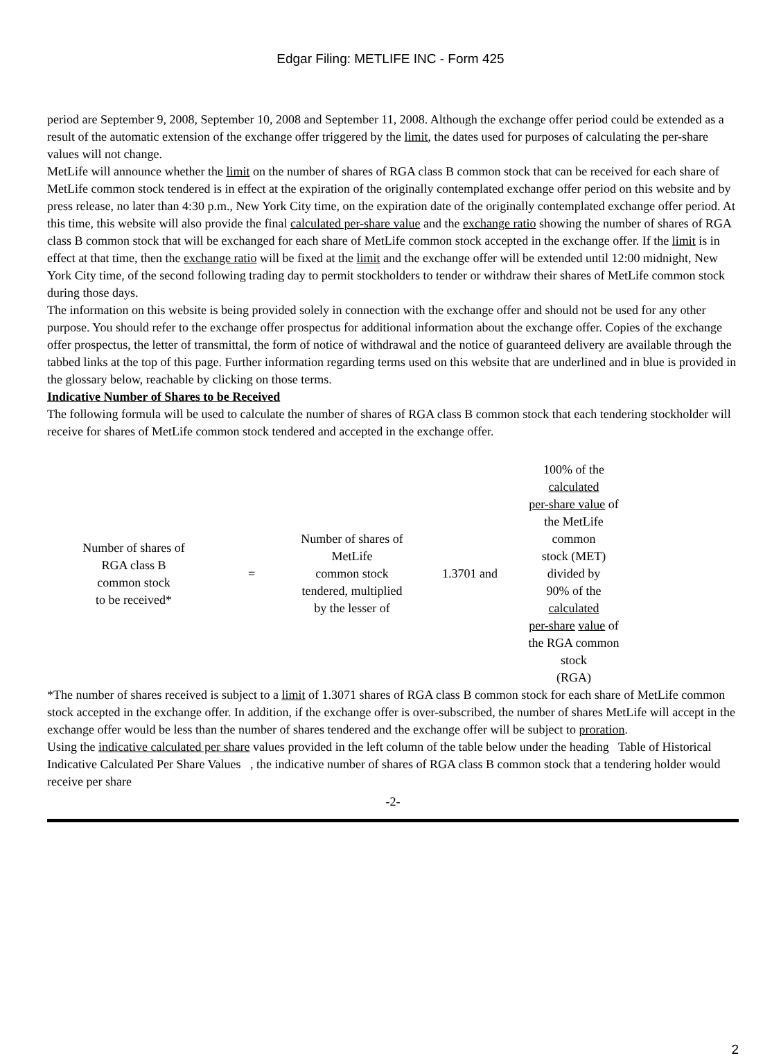Edgar Filing: METLIFE INC - Form 425
period are September 9, 2008, September 10, 2008 and September 11, 2008. Although the exchange offer period could be extended as a result of the automatic extension of the exchange offer triggered by the limit, the dates used for purposes of calculating the per-share values will not change.
MetLife will announce whether the limit on the number of shares of RGA class B common stock that can be received for each share of MetLife common stock tendered is in effect at the expiration of the originally contemplated exchange offer period on this website and by press release, no later than 4:30 p.m., New York City time, on the expiration date of the originally contemplated exchange offer period. At this time, this website will also provide the final calculated per-share value and the exchange ratio showing the number of shares of RGA class B common stock that will be exchanged for each share of MetLife common stock accepted in the exchange offer. If the limit is in effect at that time, then the exchange ratio will be fixed at the limit and the exchange offer will be extended until 12:00 midnight, New York City time, of the second following trading day to permit stockholders to tender or withdraw their shares of MetLife common stock during those days.
The information on this website is being provided solely in connection with the exchange offer and should not be used for any other purpose. You should refer to the exchange offer prospectus for additional information about the exchange offer. Copies of the exchange offer prospectus, the letter of transmittal, the form of notice of withdrawal and the notice of guaranteed delivery are available through the tabbed links at the top of this page. Further information regarding terms used on this website that are underlined and in blue is provided in the glossary below, reachable by clicking on those terms.
Indicative Number of Shares to be Received
The following formula will be used to calculate the number of shares of RGA class B common stock that each tendering stockholder will receive for shares of MetLife common stock tendered and accepted in the exchange offer.
| Number of shares of RGA class B common stock to be received* | = | Number of shares of MetLife common stock tendered, multiplied by the lesser of | 1.3701 and | 100% of the calculated per-share value of the MetLife common stock (MET) divided by 90% of the calculated per-share value of the RGA common stock (RGA) | |
*The number of shares received is subject to a limit of 1.3071 shares of RGA class B common stock for each share of MetLife common stock accepted in the exchange offer. In addition, if the exchange offer is over-subscribed, the number of shares MetLife will accept in the exchange offer would be less than the number of shares tendered and the exchange offer will be subject to proration.
Using the indicative calculated per share values provided in the left column of the table below under the heading Table of Historical Indicative Calculated Per Share Values , the indicative number of shares of RGA class B common stock that a tendering holder would receive per share
-2-
2